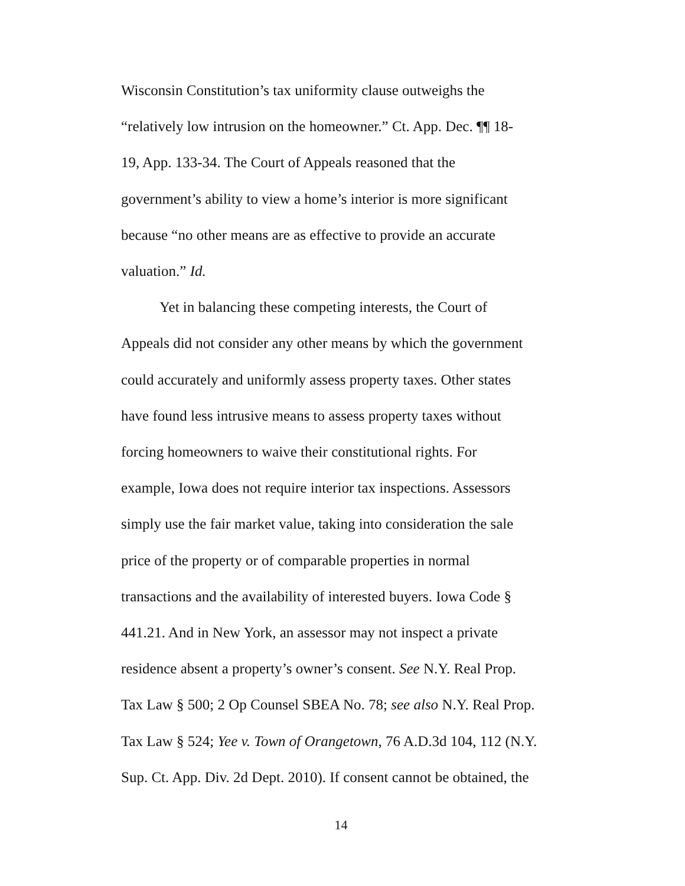Wisconsin Constitution’s tax uniformity clause outweighs the
“relatively low intrusion on the homeowner.” Ct. App. Dec. ¶¶ 18-
19, App. 133-34. The Court of Appeals reasoned that the
government’s ability to view a home’s interior is more significant
because “no other means are as effective to provide an accurate
valuation.” Id.
Yet in balancing these competing interests, the Court of
Appeals did not consider any other means by which the government
could accurately and uniformly assess property taxes. Other states
have found less intrusive means to assess property taxes without
forcing homeowners to waive their constitutional rights. For
example, Iowa does not require interior tax inspections. Assessors
simply use the fair market value, taking into consideration the sale
price of the property or of comparable properties in normal
transactions and the availability of interested buyers. Iowa Code §
441.21. And in New York, an assessor may not inspect a private
residence absent a property’s owner’s consent. See N.Y. Real Prop.
Tax Law § 500; 2 Op Counsel SBEA No. 78; see also N.Y. Real Prop.
Tax Law § 524; Yee v. Town of Orangetown, 76 A.D.3d 104, 112 (N.Y.
Sup. Ct. App. Div. 2d Dept. 2010). If consent cannot be obtained, the
14